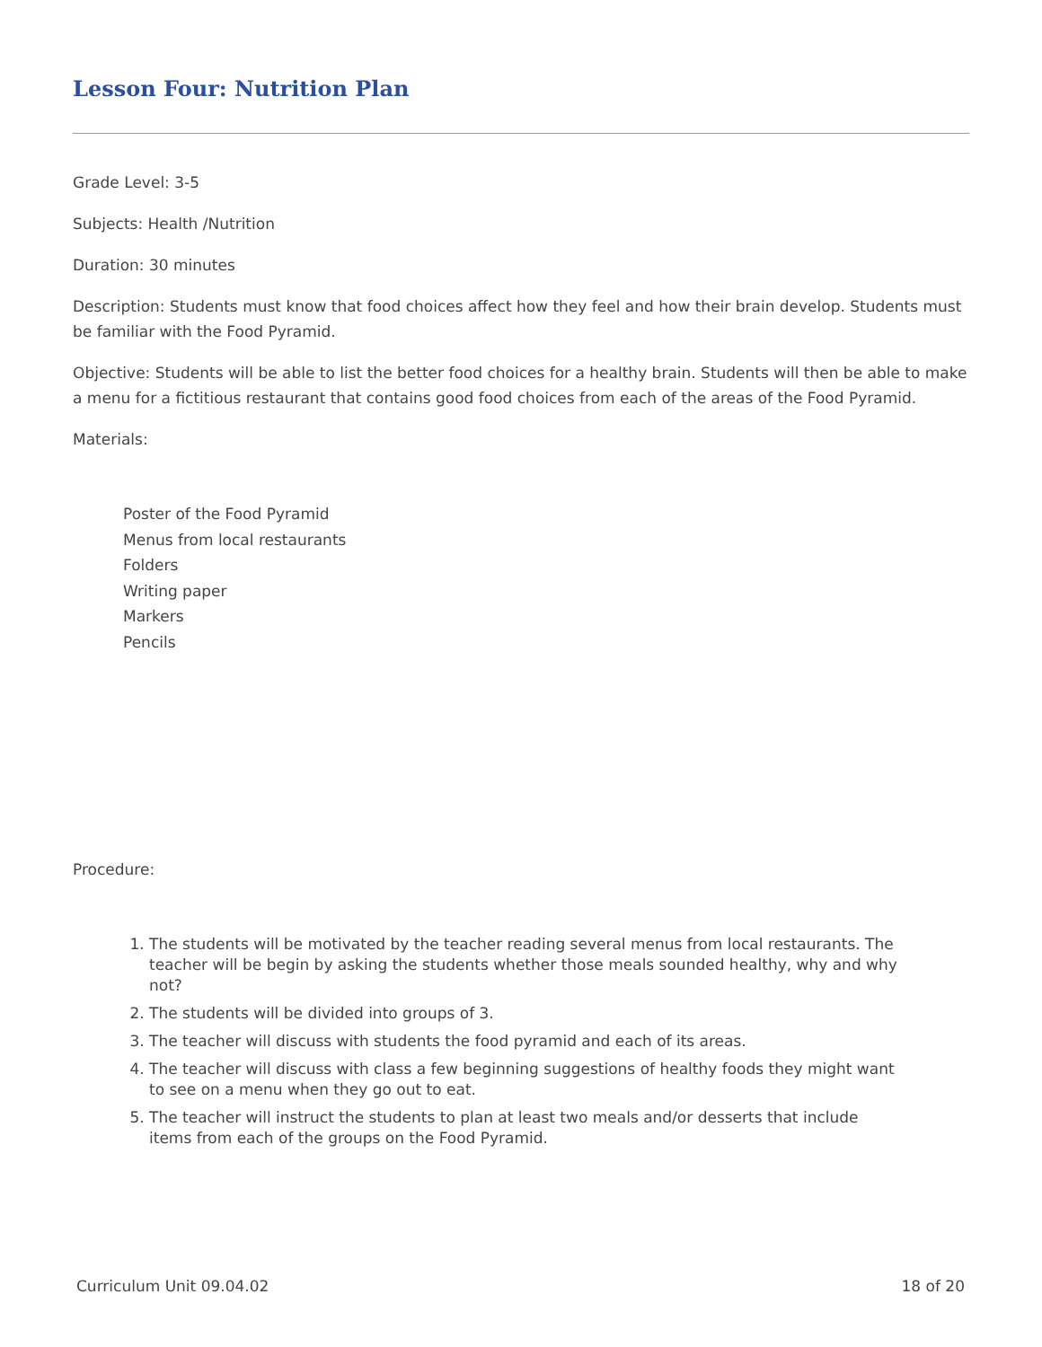Lesson Four: Nutrition Plan
Grade Level: 3-5
Subjects: Health /Nutrition
Duration: 30 minutes
Description: Students must know that food choices affect how they feel and how their brain develop. Students must be familiar with the Food Pyramid.
Objective: Students will be able to list the better food choices for a healthy brain. Students will then be able to make a menu for a fictitious restaurant that contains good food choices from each of the areas of the Food Pyramid.
Materials:
Poster of the Food Pyramid
Menus from local restaurants
Folders
Writing paper
Markers
Pencils
Procedure:
1. The students will be motivated by the teacher reading several menus from local restaurants. The teacher will be begin by asking the students whether those meals sounded healthy, why and why not?
2. The students will be divided into groups of 3.
3. The teacher will discuss with students the food pyramid and each of its areas.
4. The teacher will discuss with class a few beginning suggestions of healthy foods they might want to see on a menu when they go out to eat.
5. The teacher will instruct the students to plan at least two meals and/or desserts that include items from each of the groups on the Food Pyramid.
Curriculum Unit 09.04.02 18 of 20